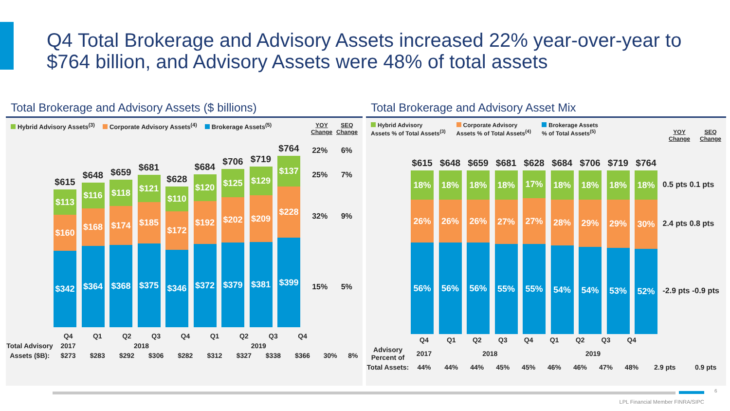Q4 Total Brokerage and Advisory Assets increased 22% year-over-year to
$764 billion, and Advisory Assets were 48% of total assets
Total Brokerage and Advisory Assets ($ billions)
Hybrid Advisory Assets<sup>(3)</sup> Corporate Advisory Assets<sup>(4)</sup> Brokerage Assets<sup>(5)</sup> YOY
Change SEQ
Change
$615
$113
$160
$342
$648
$116
$168
$364
$659
$118
$174
$368
$681
$121
$185
$375
$628
$110
$172
$346
$684
$120
$192
$372
$706
$125
$202
$379
$719
$129
$209
$381
$764
$137
$228
$399
22% 6%
25% 7%
32% 9%
15% 5%
| | Q4 | Q1 | Q2 | Q3 | Q4 | Q1 | Q2 | Q3 | Q4 | | |
| Total Advisory | 2017 | 2018 | | | | 2019 | | | | | |
| Assets ($B): | $273 | $283 | $292 | $306 | $282 | $312 | $327 | $338 | $366 | 30% | 8% |
Total Brokerage and Advisory Asset Mix
Hybrid Advisory
Assets % of Total Assets<sup>(3)</sup> Corporate Advisory
Assets % of Total Assets<sup>(4)</sup> Brokerage Assets
% of Total Assets<sup>(5)</sup> YOY
Change SEQ
Change
$615
18%
26%
56%
$648
18%
26%
56%
$659
18%
26%
56%
$681
18%
27%
55%
$628
17%
27%
55%
$684
18%
28%
54%
$706
18%
29%
54%
$719
18%
29%
53%
$764
18%
30%
52%
0.5 pts 0.1 pts
2.4 pts 0.8 pts
-2.9 pts -0.9 pts
| | Q4 | Q1 | Q2 | Q3 | Q4 | Q1 | Q2 | Q3 | Q4 | | |
| Advisory Percent of | 2017 | 2018 | | | | 2019 | | | | | |
| Total Assets: | 44% | 44% | 44% | 45% | 45% | 46% | 46% | 47% | 48% | 2.9 pts | 0.9 pts |
6
LPL Financial Member FINRA/SIPC